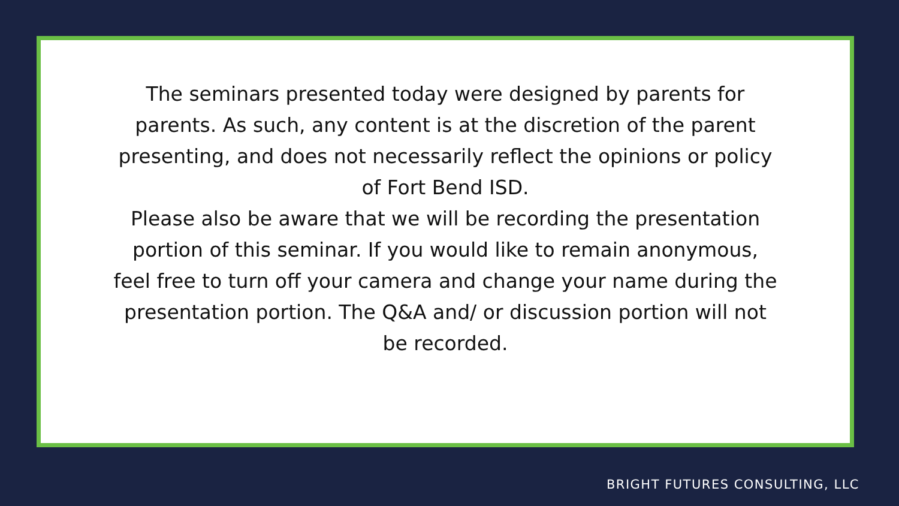The seminars presented today were designed by parents for parents. As such, any content is at the discretion of the parent presenting, and does not necessarily reflect the opinions or policy of Fort Bend ISD.
Please also be aware that we will be recording the presentation portion of this seminar. If you would like to remain anonymous, feel free to turn off your camera and change your name during the presentation portion. The Q&A and/ or discussion portion will not be recorded.
BRIGHT FUTURES CONSULTING, LLC